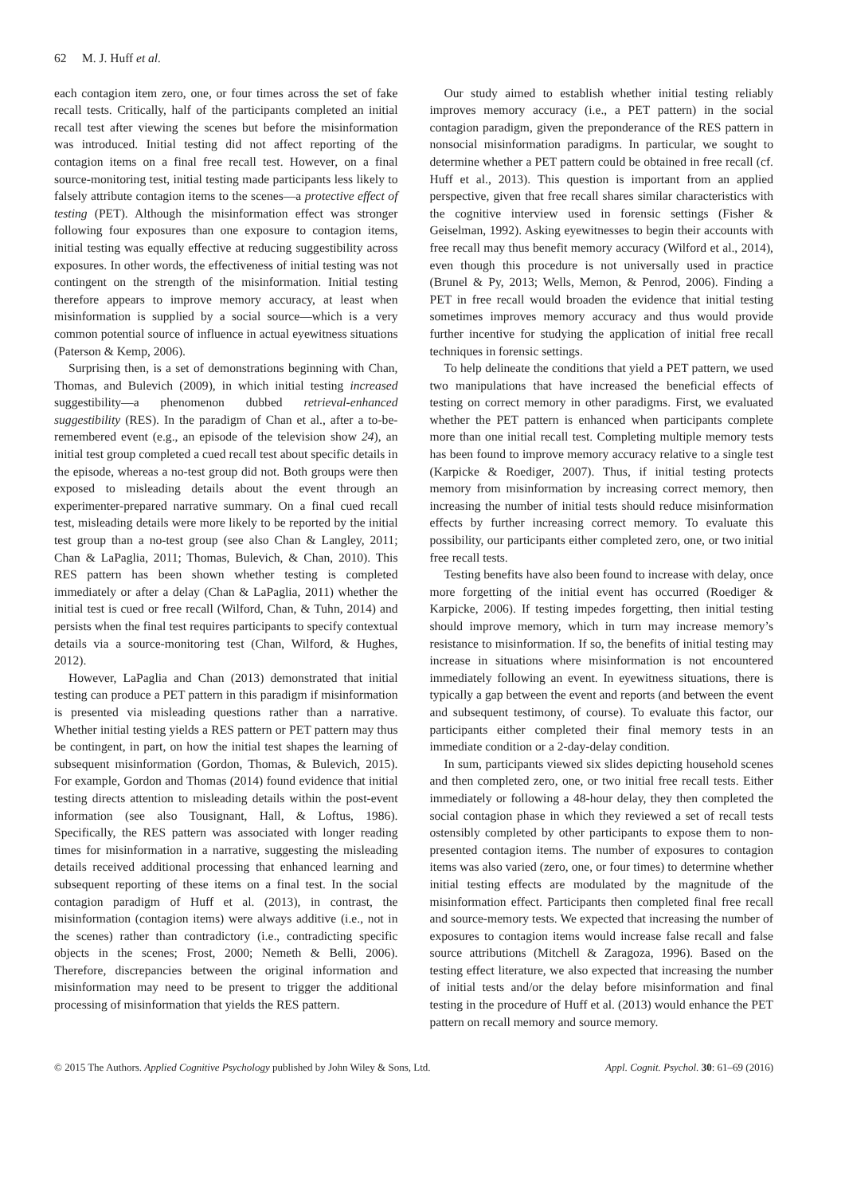62 M. J. Huff et al.
each contagion item zero, one, or four times across the set of fake recall tests. Critically, half of the participants completed an initial recall test after viewing the scenes but before the misinformation was introduced. Initial testing did not affect reporting of the contagion items on a final free recall test. However, on a final source-monitoring test, initial testing made participants less likely to falsely attribute contagion items to the scenes—a protective effect of testing (PET). Although the misinformation effect was stronger following four exposures than one exposure to contagion items, initial testing was equally effective at reducing suggestibility across exposures. In other words, the effectiveness of initial testing was not contingent on the strength of the misinformation. Initial testing therefore appears to improve memory accuracy, at least when misinformation is supplied by a social source—which is a very common potential source of influence in actual eyewitness situations (Paterson & Kemp, 2006).
Surprising then, is a set of demonstrations beginning with Chan, Thomas, and Bulevich (2009), in which initial testing increased suggestibility—a phenomenon dubbed retrieval-enhanced suggestibility (RES). In the paradigm of Chan et al., after a to-be-remembered event (e.g., an episode of the television show 24), an initial test group completed a cued recall test about specific details in the episode, whereas a no-test group did not. Both groups were then exposed to misleading details about the event through an experimenter-prepared narrative summary. On a final cued recall test, misleading details were more likely to be reported by the initial test group than a no-test group (see also Chan & Langley, 2011; Chan & LaPaglia, 2011; Thomas, Bulevich, & Chan, 2010). This RES pattern has been shown whether testing is completed immediately or after a delay (Chan & LaPaglia, 2011) whether the initial test is cued or free recall (Wilford, Chan, & Tuhn, 2014) and persists when the final test requires participants to specify contextual details via a source-monitoring test (Chan, Wilford, & Hughes, 2012).
However, LaPaglia and Chan (2013) demonstrated that initial testing can produce a PET pattern in this paradigm if misinformation is presented via misleading questions rather than a narrative. Whether initial testing yields a RES pattern or PET pattern may thus be contingent, in part, on how the initial test shapes the learning of subsequent misinformation (Gordon, Thomas, & Bulevich, 2015). For example, Gordon and Thomas (2014) found evidence that initial testing directs attention to misleading details within the post-event information (see also Tousignant, Hall, & Loftus, 1986). Specifically, the RES pattern was associated with longer reading times for misinformation in a narrative, suggesting the misleading details received additional processing that enhanced learning and subsequent reporting of these items on a final test. In the social contagion paradigm of Huff et al. (2013), in contrast, the misinformation (contagion items) were always additive (i.e., not in the scenes) rather than contradictory (i.e., contradicting specific objects in the scenes; Frost, 2000; Nemeth & Belli, 2006). Therefore, discrepancies between the original information and misinformation may need to be present to trigger the additional processing of misinformation that yields the RES pattern.
Our study aimed to establish whether initial testing reliably improves memory accuracy (i.e., a PET pattern) in the social contagion paradigm, given the preponderance of the RES pattern in nonsocial misinformation paradigms. In particular, we sought to determine whether a PET pattern could be obtained in free recall (cf. Huff et al., 2013). This question is important from an applied perspective, given that free recall shares similar characteristics with the cognitive interview used in forensic settings (Fisher & Geiselman, 1992). Asking eyewitnesses to begin their accounts with free recall may thus benefit memory accuracy (Wilford et al., 2014), even though this procedure is not universally used in practice (Brunel & Py, 2013; Wells, Memon, & Penrod, 2006). Finding a PET in free recall would broaden the evidence that initial testing sometimes improves memory accuracy and thus would provide further incentive for studying the application of initial free recall techniques in forensic settings.
To help delineate the conditions that yield a PET pattern, we used two manipulations that have increased the beneficial effects of testing on correct memory in other paradigms. First, we evaluated whether the PET pattern is enhanced when participants complete more than one initial recall test. Completing multiple memory tests has been found to improve memory accuracy relative to a single test (Karpicke & Roediger, 2007). Thus, if initial testing protects memory from misinformation by increasing correct memory, then increasing the number of initial tests should reduce misinformation effects by further increasing correct memory. To evaluate this possibility, our participants either completed zero, one, or two initial free recall tests.
Testing benefits have also been found to increase with delay, once more forgetting of the initial event has occurred (Roediger & Karpicke, 2006). If testing impedes forgetting, then initial testing should improve memory, which in turn may increase memory’s resistance to misinformation. If so, the benefits of initial testing may increase in situations where misinformation is not encountered immediately following an event. In eyewitness situations, there is typically a gap between the event and reports (and between the event and subsequent testimony, of course). To evaluate this factor, our participants either completed their final memory tests in an immediate condition or a 2-day-delay condition.
In sum, participants viewed six slides depicting household scenes and then completed zero, one, or two initial free recall tests. Either immediately or following a 48-hour delay, they then completed the social contagion phase in which they reviewed a set of recall tests ostensibly completed by other participants to expose them to non-presented contagion items. The number of exposures to contagion items was also varied (zero, one, or four times) to determine whether initial testing effects are modulated by the magnitude of the misinformation effect. Participants then completed final free recall and source-memory tests. We expected that increasing the number of exposures to contagion items would increase false recall and false source attributions (Mitchell & Zaragoza, 1996). Based on the testing effect literature, we also expected that increasing the number of initial tests and/or the delay before misinformation and final testing in the procedure of Huff et al. (2013) would enhance the PET pattern on recall memory and source memory.
© 2015 The Authors. Applied Cognitive Psychology published by John Wiley & Sons, Ltd. Appl. Cognit. Psychol. 30: 61–69 (2016)